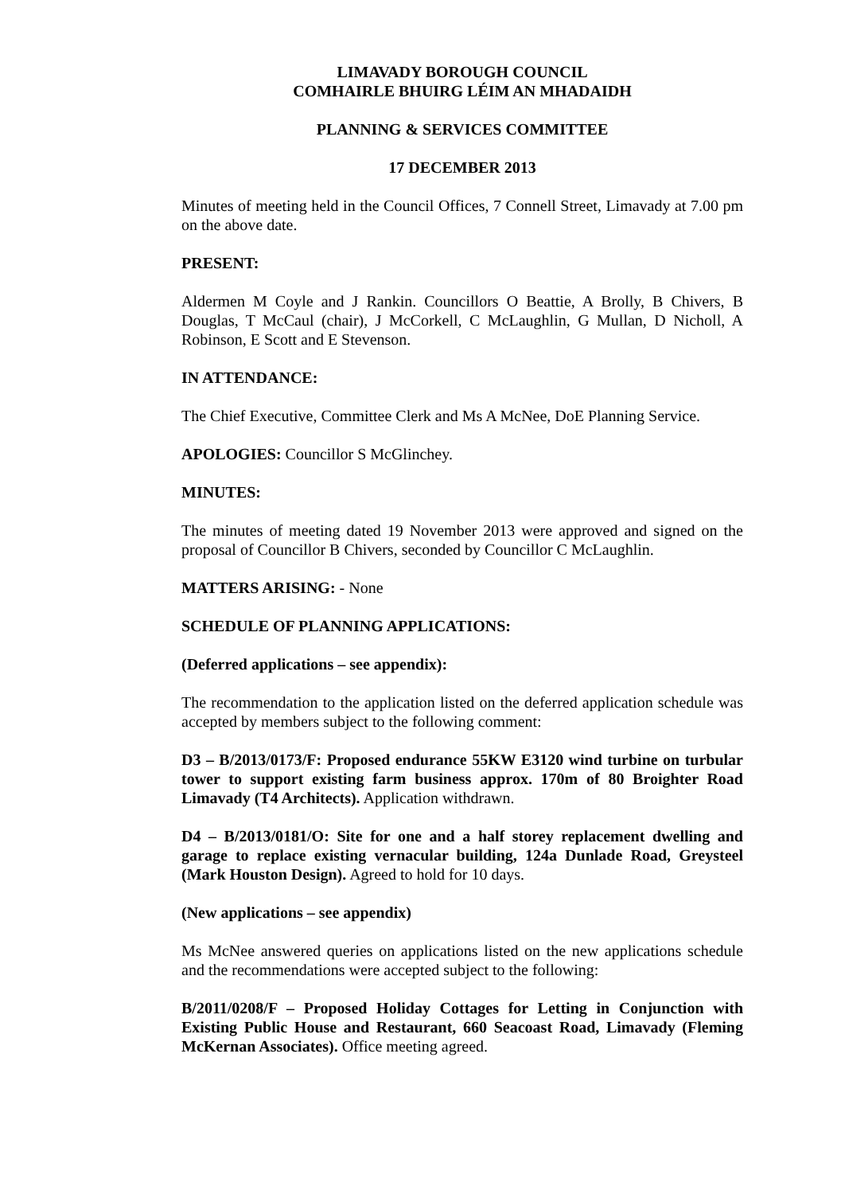LIMAVADY BOROUGH COUNCIL
COMHAIRLE BHUIRG LÉIM AN MHADAIDH
PLANNING & SERVICES COMMITTEE
17 DECEMBER 2013
Minutes of meeting held in the Council Offices, 7 Connell Street, Limavady at 7.00 pm on the above date.
PRESENT:
Aldermen M Coyle and J Rankin. Councillors O Beattie, A Brolly, B Chivers, B Douglas, T McCaul (chair), J McCorkell, C McLaughlin, G Mullan, D Nicholl, A Robinson, E Scott and E Stevenson.
IN ATTENDANCE:
The Chief Executive, Committee Clerk and Ms A McNee, DoE Planning Service.
APOLOGIES: Councillor S McGlinchey.
MINUTES:
The minutes of meeting dated 19 November 2013 were approved and signed on the proposal of Councillor B Chivers, seconded by Councillor C McLaughlin.
MATTERS ARISING: - None
SCHEDULE OF PLANNING APPLICATIONS:
(Deferred applications – see appendix):
The recommendation to the application listed on the deferred application schedule was accepted by members subject to the following comment:
D3 – B/2013/0173/F: Proposed endurance 55KW E3120 wind turbine on turbular tower to support existing farm business approx. 170m of 80 Broighter Road Limavady (T4 Architects). Application withdrawn.
D4 – B/2013/0181/O: Site for one and a half storey replacement dwelling and garage to replace existing vernacular building, 124a Dunlade Road, Greysteel (Mark Houston Design). Agreed to hold for 10 days.
(New applications – see appendix)
Ms McNee answered queries on applications listed on the new applications schedule and the recommendations were accepted subject to the following:
B/2011/0208/F – Proposed Holiday Cottages for Letting in Conjunction with Existing Public House and Restaurant, 660 Seacoast Road, Limavady (Fleming McKernan Associates). Office meeting agreed.